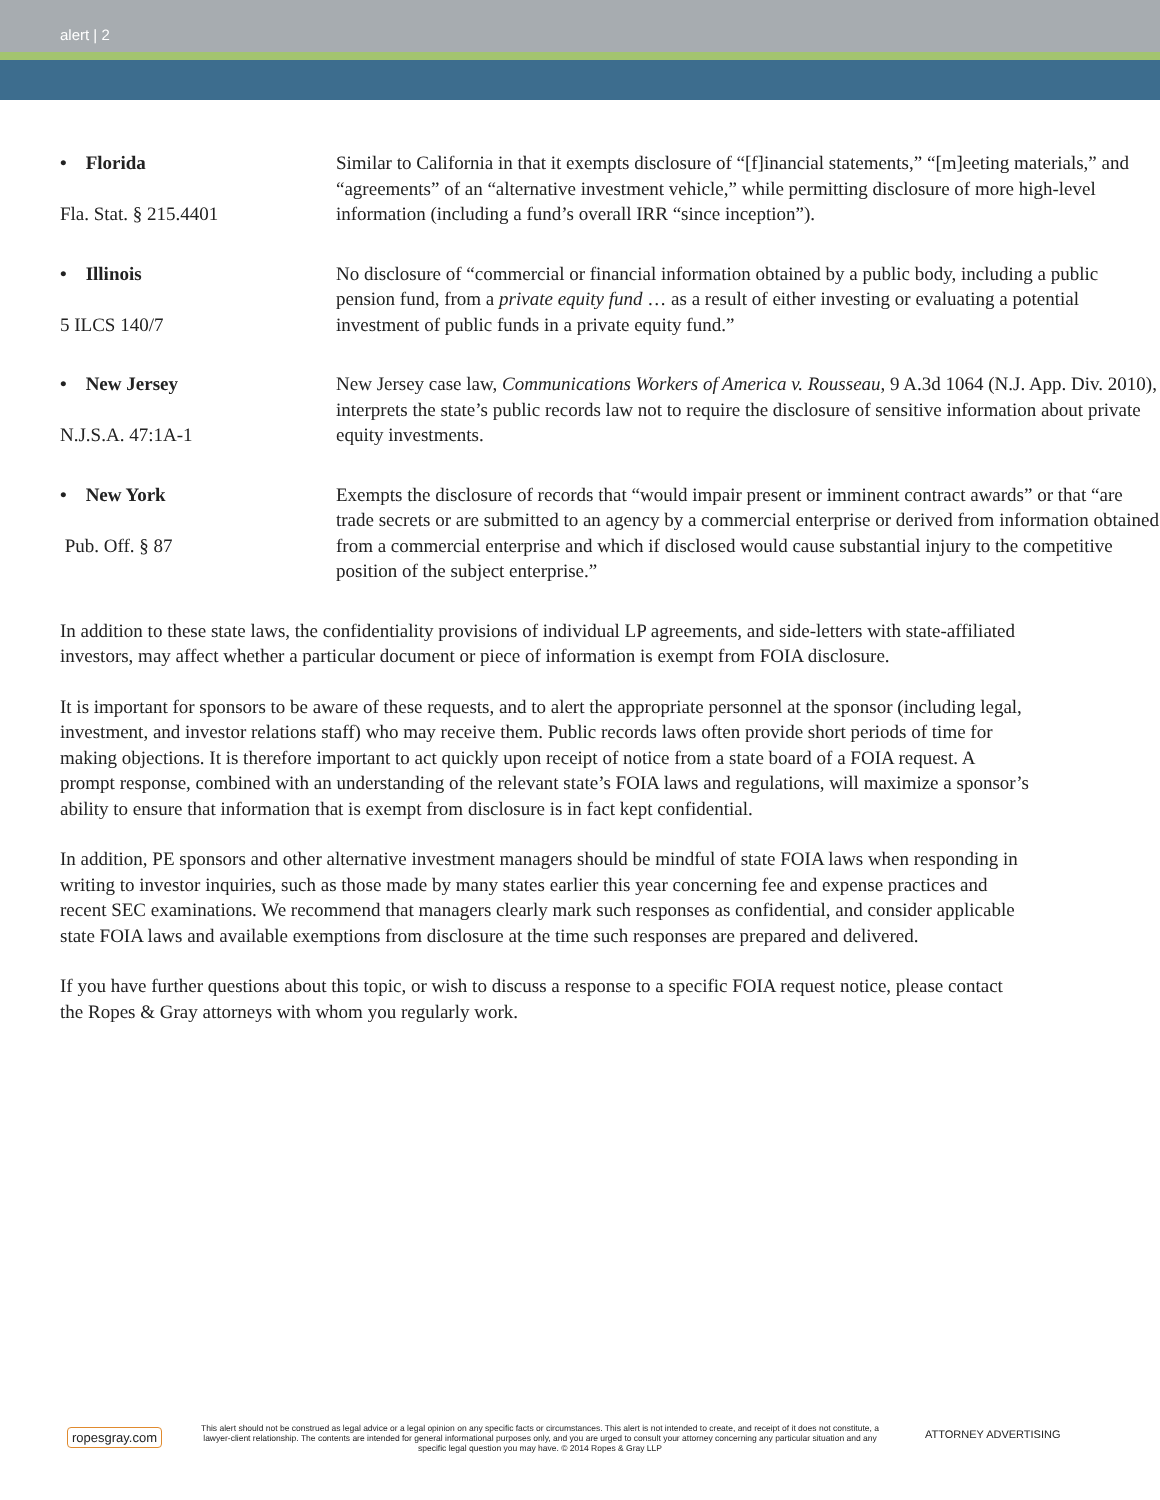alert | 2
| • Florida Fla. Stat. § 215.4401 | Similar to California in that it exempts disclosure of “[f]inancial statements,” “[m]eeting materials,” and “agreements” of an “alternative investment vehicle,” while permitting disclosure of more high-level information (including a fund’s overall IRR “since inception”). |
| • Illinois 5 ILCS 140/7 | No disclosure of “commercial or financial information obtained by a public body, including a public pension fund, from a private equity fund … as a result of either investing or evaluating a potential investment of public funds in a private equity fund.” |
| • New Jersey N.J.S.A. 47:1A-1 | New Jersey case law, Communications Workers of America v. Rousseau , 9 A.3d 1064 (N.J. App. Div. 2010), interprets the state’s public records law not to require the disclosure of sensitive information about private equity investments. |
| • New York Pub. Off. § 87 | Exempts the disclosure of records that “would impair present or imminent contract awards” or that “are trade secrets or are submitted to an agency by a commercial enterprise or derived from information obtained from a commercial enterprise and which if disclosed would cause substantial injury to the competitive position of the subject enterprise.” |
In addition to these state laws, the confidentiality provisions of individual LP agreements, and side-letters with state-affiliated investors, may affect whether a particular document or piece of information is exempt from FOIA disclosure.
It is important for sponsors to be aware of these requests, and to alert the appropriate personnel at the sponsor (including legal, investment, and investor relations staff) who may receive them. Public records laws often provide short periods of time for making objections. It is therefore important to act quickly upon receipt of notice from a state board of a FOIA request. A prompt response, combined with an understanding of the relevant state’s FOIA laws and regulations, will maximize a sponsor’s ability to ensure that information that is exempt from disclosure is in fact kept confidential.
In addition, PE sponsors and other alternative investment managers should be mindful of state FOIA laws when responding in writing to investor inquiries, such as those made by many states earlier this year concerning fee and expense practices and recent SEC examinations. We recommend that managers clearly mark such responses as confidential, and consider applicable state FOIA laws and available exemptions from disclosure at the time such responses are prepared and delivered.
If you have further questions about this topic, or wish to discuss a response to a specific FOIA request notice, please contact the Ropes & Gray attorneys with whom you regularly work.
ropesgray.com
This alert should not be construed as legal advice or a legal opinion on any specific facts or circumstances. This alert is not intended to create, and receipt of it does not constitute, a lawyer-client relationship. The contents are intended for general informational purposes only, and you are urged to consult your attorney concerning any particular situation and any specific legal question you may have. © 2014 Ropes & Gray LLP
ATTORNEY ADVERTISING